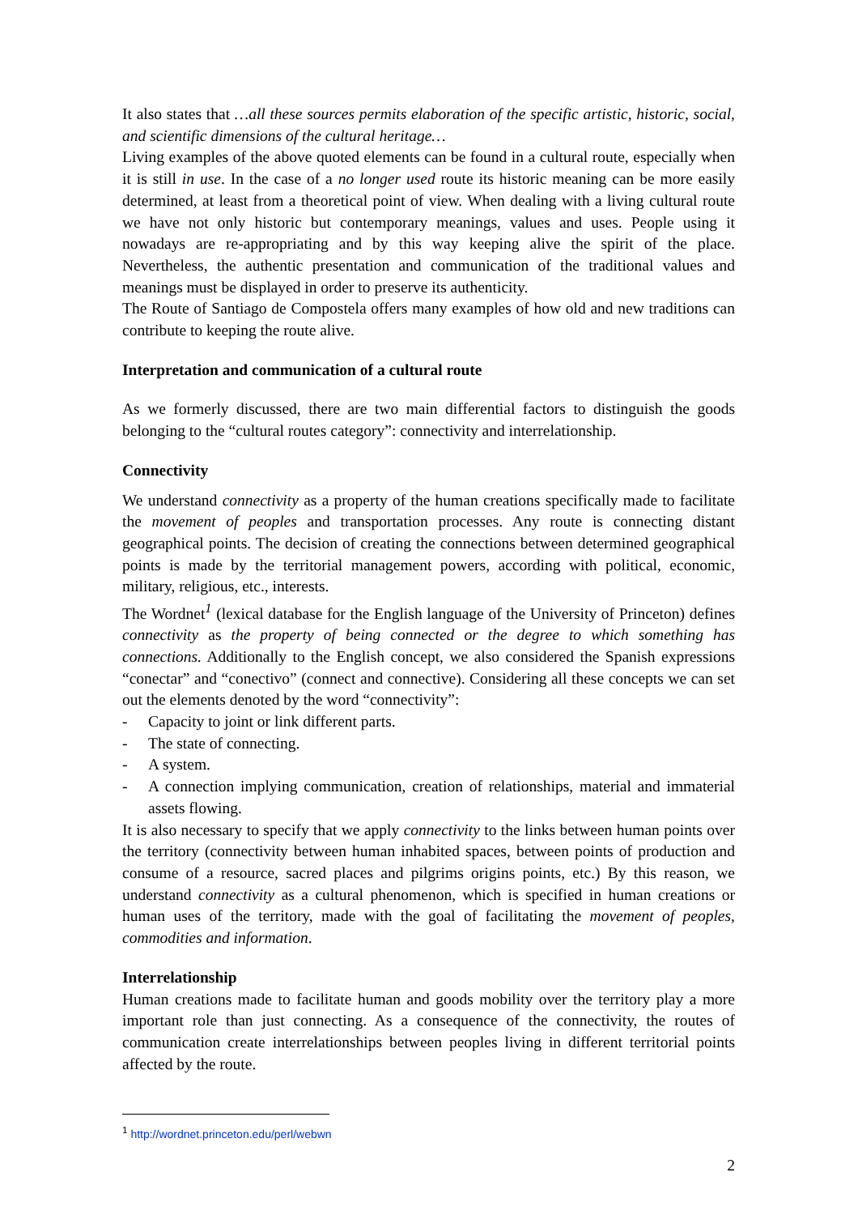It also states that …all these sources permits elaboration of the specific artistic, historic, social, and scientific dimensions of the cultural heritage…
Living examples of the above quoted elements can be found in a cultural route, especially when it is still in use. In the case of a no longer used route its historic meaning can be more easily determined, at least from a theoretical point of view. When dealing with a living cultural route we have not only historic but contemporary meanings, values and uses. People using it nowadays are re-appropriating and by this way keeping alive the spirit of the place. Nevertheless, the authentic presentation and communication of the traditional values and meanings must be displayed in order to preserve its authenticity.
The Route of Santiago de Compostela offers many examples of how old and new traditions can contribute to keeping the route alive.
Interpretation and communication of a cultural route
As we formerly discussed, there are two main differential factors to distinguish the goods belonging to the “cultural routes category”: connectivity and interrelationship.
Connectivity
We understand connectivity as a property of the human creations specifically made to facilitate the movement of peoples and transportation processes. Any route is connecting distant geographical points. The decision of creating the connections between determined geographical points is made by the territorial management powers, according with political, economic, military, religious, etc., interests.
The Wordnet<sup>1</sup> (lexical database for the English language of the University of Princeton) defines connectivity as the property of being connected or the degree to which something has connections. Additionally to the English concept, we also considered the Spanish expressions “conectar” and “conectivo” (connect and connective). Considering all these concepts we can set out the elements denoted by the word “connectivity”:
- Capacity to joint or link different parts.
- The state of connecting.
- A system.
- A connection implying communication, creation of relationships, material and immaterial assets flowing.
It is also necessary to specify that we apply connectivity to the links between human points over the territory (connectivity between human inhabited spaces, between points of production and consume of a resource, sacred places and pilgrims origins points, etc.) By this reason, we understand connectivity as a cultural phenomenon, which is specified in human creations or human uses of the territory, made with the goal of facilitating the movement of peoples, commodities and information.
Interrelationship
Human creations made to facilitate human and goods mobility over the territory play a more important role than just connecting. As a consequence of the connectivity, the routes of communication create interrelationships between peoples living in different territorial points affected by the route.
<sup>1</sup> http://wordnet.princeton.edu/perl/webwn
2